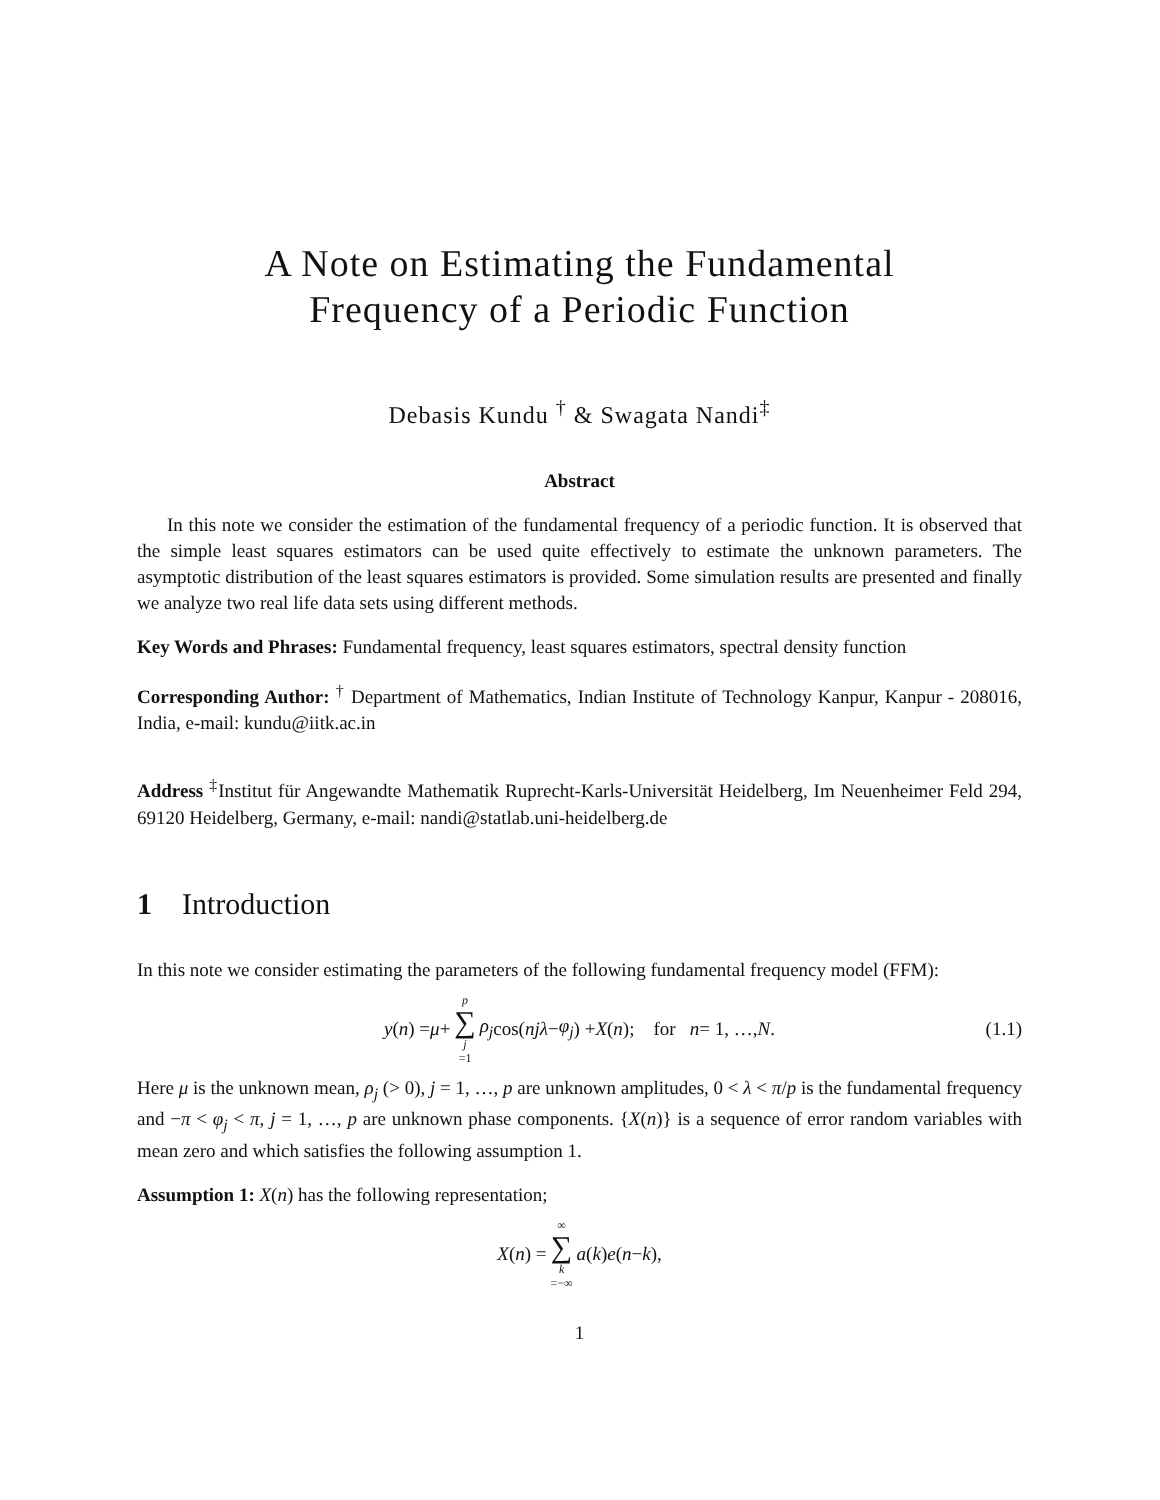A Note on Estimating the Fundamental
Frequency of a Periodic Function
Debasis Kundu <sup>†</sup> & Swagata Nandi<sup>‡</sup>
Abstract
In this note we consider the estimation of the fundamental frequency of a periodic function. It is observed that the simple least squares estimators can be used quite effectively to estimate the unknown parameters. The asymptotic distribution of the least squares estimators is provided. Some simulation results are presented and finally we analyze two real life data sets using different methods.
Key Words and Phrases: Fundamental frequency, least squares estimators, spectral density function
Corresponding Author: <sup>†</sup> Department of Mathematics, Indian Institute of Technology Kanpur, Kanpur - 208016, India, e-mail: kundu@iitk.ac.in
Address <sup>‡</sup>Institut für Angewandte Mathematik Ruprecht-Karls-Universität Heidelberg, Im Neuenheimer Feld 294, 69120 Heidelberg, Germany, e-mail: nandi@statlab.uni-heidelberg.de
1 Introduction
In this note we consider estimating the parameters of the following fundamental frequency model (FFM):
y (n) = μ + p ∑ j =1 ρ<sub>j</sub> cos(njλ − φ<sub>j</sub>) + X (n); for n = 1, …, N. (1.1)
Here μ is the unknown mean, ρ<sub>j</sub> (> 0), j = 1, …, p are unknown amplitudes, 0 < λ < π/p is the fundamental frequency and −π < φ<sub>j</sub> < π, j = 1, …, p are unknown phase components. {X(n)} is a sequence of error random variables with mean zero and which satisfies the following assumption 1.
Assumption 1: X(n) has the following representation;
X (n) = ∞ ∑ k =−∞ a (k) e (n − k),
1